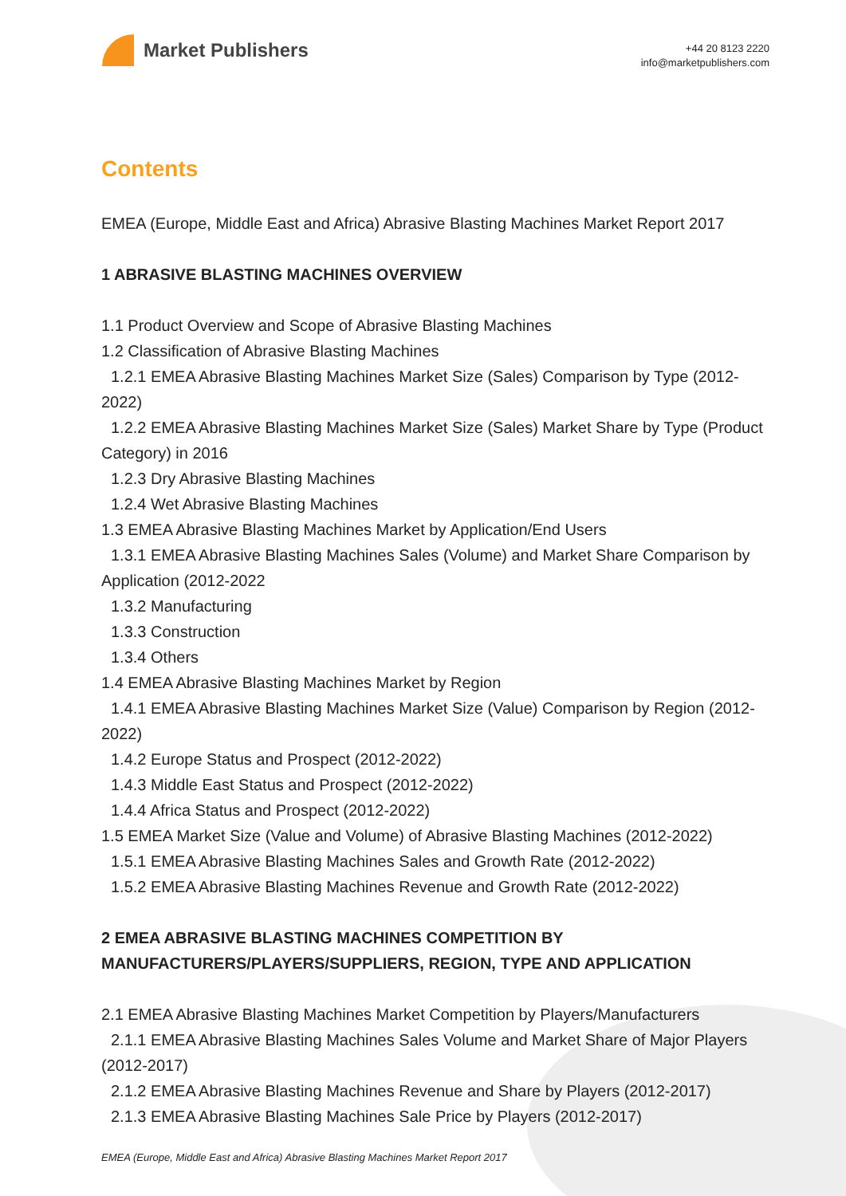Market Publishers
+44 20 8123 2220
info@marketpublishers.com
Contents
EMEA (Europe, Middle East and Africa) Abrasive Blasting Machines Market Report 2017
1 ABRASIVE BLASTING MACHINES OVERVIEW
1.1 Product Overview and Scope of Abrasive Blasting Machines
1.2 Classification of Abrasive Blasting Machines
1.2.1 EMEA Abrasive Blasting Machines Market Size (Sales) Comparison by Type (2012-2022)
1.2.2 EMEA Abrasive Blasting Machines Market Size (Sales) Market Share by Type (Product Category) in 2016
1.2.3 Dry Abrasive Blasting Machines
1.2.4 Wet Abrasive Blasting Machines
1.3 EMEA Abrasive Blasting Machines Market by Application/End Users
1.3.1 EMEA Abrasive Blasting Machines Sales (Volume) and Market Share Comparison by Application (2012-2022
1.3.2 Manufacturing
1.3.3 Construction
1.3.4 Others
1.4 EMEA Abrasive Blasting Machines Market by Region
1.4.1 EMEA Abrasive Blasting Machines Market Size (Value) Comparison by Region (2012-2022)
1.4.2 Europe Status and Prospect (2012-2022)
1.4.3 Middle East Status and Prospect (2012-2022)
1.4.4 Africa Status and Prospect (2012-2022)
1.5 EMEA Market Size (Value and Volume) of Abrasive Blasting Machines (2012-2022)
1.5.1 EMEA Abrasive Blasting Machines Sales and Growth Rate (2012-2022)
1.5.2 EMEA Abrasive Blasting Machines Revenue and Growth Rate (2012-2022)
2 EMEA ABRASIVE BLASTING MACHINES COMPETITION BY MANUFACTURERS/PLAYERS/SUPPLIERS, REGION, TYPE AND APPLICATION
2.1 EMEA Abrasive Blasting Machines Market Competition by Players/Manufacturers
2.1.1 EMEA Abrasive Blasting Machines Sales Volume and Market Share of Major Players (2012-2017)
2.1.2 EMEA Abrasive Blasting Machines Revenue and Share by Players (2012-2017)
2.1.3 EMEA Abrasive Blasting Machines Sale Price by Players (2012-2017)
EMEA (Europe, Middle East and Africa) Abrasive Blasting Machines Market Report 2017